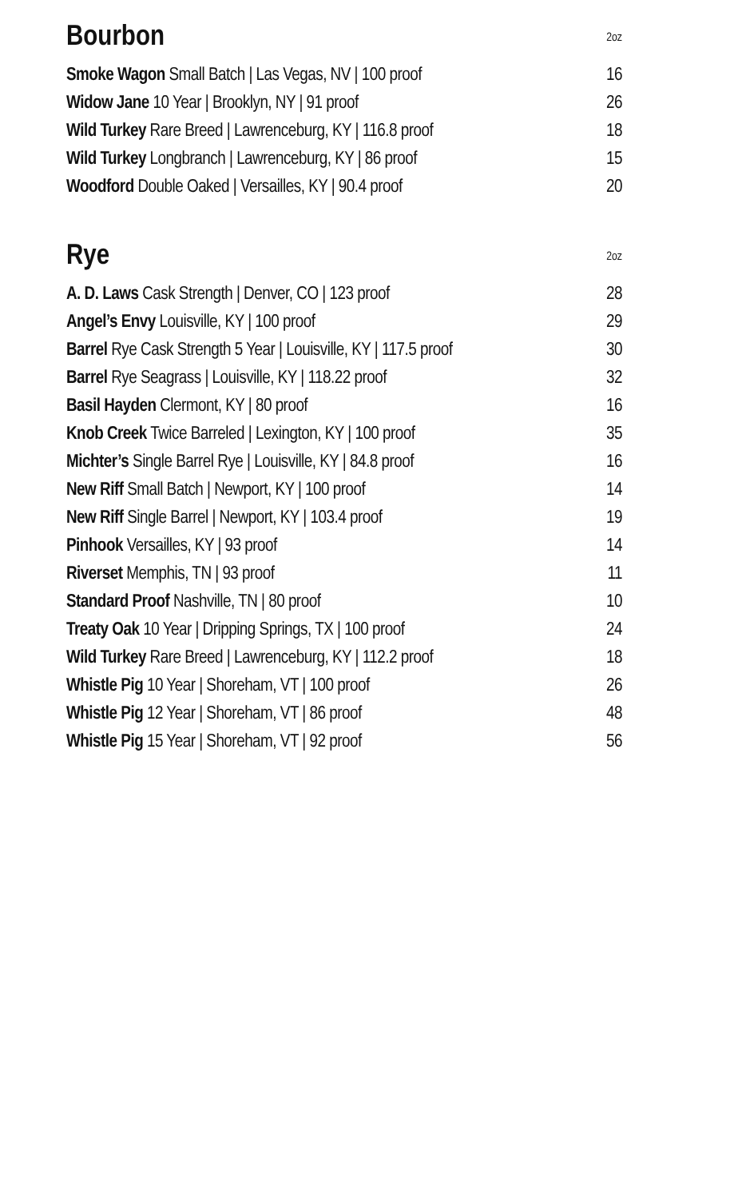| Bourbon | 2oz |
| --- | --- |
| Smoke Wagon Small Batch / Las Vegas, NV / 100 proof | 16 |
| Widow Jane 10 Year / Brooklyn, NY / 91 proof | 26 |
| Wild Turkey Rare Breed / Lawrenceburg, KY / 116.8 proof | 18 |
| Wild Turkey Longbranch / Lawrenceburg, KY / 86 proof | 15 |
| Woodford Double Oaked / Versailles, KY / 90.4 proof | 20 |
| Rye | 2oz |
| --- | --- |
| A. D. Laws Cask Strength / Denver, CO / 123 proof | 28 |
| Angel’s Envy Louisville, KY / 100 proof | 29 |
| Barrel Rye Cask Strength 5 Year / Louisville, KY / 117.5 proof | 30 |
| Barrel Rye Seagrass / Louisville, KY / 118.22 proof | 32 |
| Basil Hayden Clermont, KY / 80 proof | 16 |
| Knob Creek Twice Barreled / Lexington, KY / 100 proof | 35 |
| Michter’s Single Barrel Rye / Louisville, KY / 84.8 proof | 16 |
| New Riff Small Batch / Newport, KY / 100 proof | 14 |
| New Riff Single Barrel / Newport, KY / 103.4 proof | 19 |
| Pinhook Versailles, KY / 93 proof | 14 |
| Riverset Memphis, TN / 93 proof | 11 |
| Standard Proof Nashville, TN / 80 proof | 10 |
| Treaty Oak 10 Year / Dripping Springs, TX / 100 proof | 24 |
| Wild Turkey Rare Breed / Lawrenceburg, KY / 112.2 proof | 18 |
| Whistle Pig 10 Year / Shoreham, VT / 100 proof | 26 |
| Whistle Pig 12 Year / Shoreham, VT / 86 proof | 48 |
| Whistle Pig 15 Year / Shoreham, VT / 92 proof | 56 |